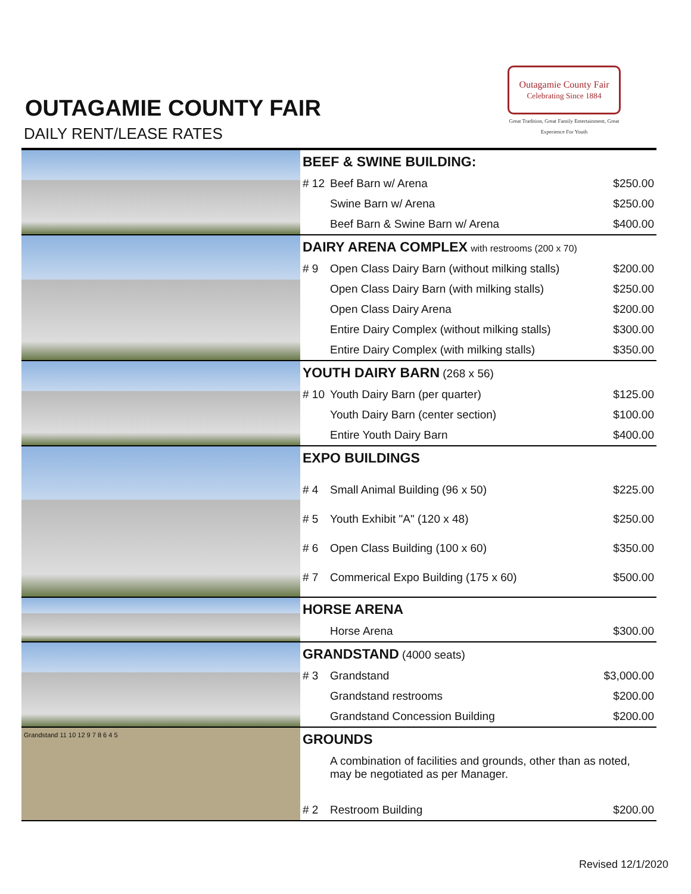OUTAGAMIE COUNTY FAIR
DAILY RENT/LEASE RATES
Outagamie County Fair
Celebrating Since 1884
Great Tradition, Great Family Entertainment, Great Experience For Youth
| | BEEF & SWINE BUILDING: | | |
| | # 12 | Beef Barn w/ Arena | $250.00 |
| | | Swine Barn w/ Arena | $250.00 |
| | | Beef Barn & Swine Barn w/ Arena | $400.00 |
| | DAIRY ARENA COMPLEX with restrooms (200 x 70) | | |
| | # 9 | Open Class Dairy Barn (without milking stalls) | $200.00 |
| | | Open Class Dairy Barn (with milking stalls) | $250.00 |
| | | Open Class Dairy Arena | $200.00 |
| | | Entire Dairy Complex (without milking stalls) | $300.00 |
| | | Entire Dairy Complex (with milking stalls) | $350.00 |
| | YOUTH DAIRY BARN (268 x 56) | | |
| | # 10 | Youth Dairy Barn (per quarter) | $125.00 |
| | | Youth Dairy Barn (center section) | $100.00 |
| | | Entire Youth Dairy Barn | $400.00 |
| | EXPO BUILDINGS | | |
| | # 4 | Small Animal Building (96 x 50) | $225.00 |
| | # 5 | Youth Exhibit "A" (120 x 48) | $250.00 |
| | # 6 | Open Class Building (100 x 60) | $350.00 |
| | # 7 | Commerical Expo Building (175 x 60) | $500.00 |
| | HORSE ARENA | | |
| | | Horse Arena | $300.00 |
| | GRANDSTAND (4000 seats) | | |
| | # 3 | Grandstand | $3,000.00 |
| | | Grandstand restrooms | $200.00 |
| | | Grandstand Concession Building | $200.00 |
| Grandstand 11 10 12 9 7 8 6 4 5 | GROUNDS | | |
| | | A combination of facilities and grounds, other than as noted, may be negotiated as per Manager. | |
| | # 2 | Restroom Building | $200.00 |
Revised 12/1/2020